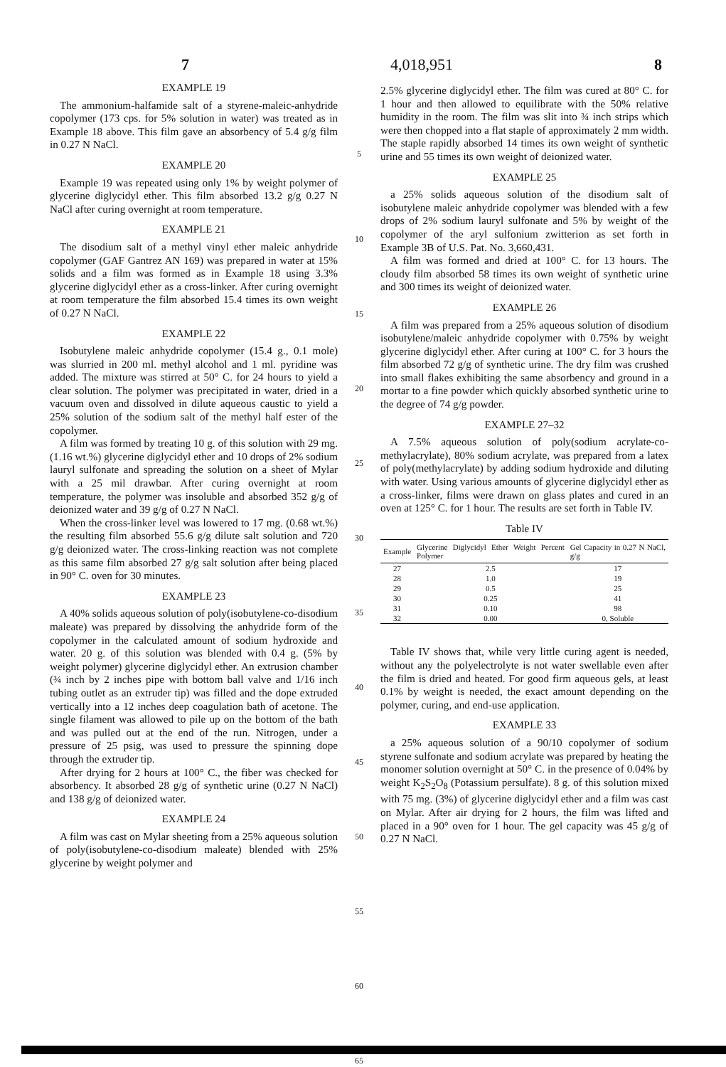7 4,018,951 8
EXAMPLE 19
The ammonium-halfamide salt of a styrene-maleic-anhydride copolymer (173 cps. for 5% solution in water) was treated as in Example 18 above. This film gave an absorbency of 5.4 g/g film in 0.27 N NaCl.
EXAMPLE 20
Example 19 was repeated using only 1% by weight polymer of glycerine diglycidyl ether. This film absorbed 13.2 g/g 0.27 N NaCl after curing overnight at room temperature.
EXAMPLE 21
The disodium salt of a methyl vinyl ether maleic anhydride copolymer (GAF Gantrez AN 169) was prepared in water at 15% solids and a film was formed as in Example 18 using 3.3% glycerine diglycidyl ether as a cross-linker. After curing overnight at room temperature the film absorbed 15.4 times its own weight of 0.27 N NaCl.
EXAMPLE 22
Isobutylene maleic anhydride copolymer (15.4 g., 0.1 mole) was slurried in 200 ml. methyl alcohol and 1 ml. pyridine was added. The mixture was stirred at 50° C. for 24 hours to yield a clear solution. The polymer was precipitated in water, dried in a vacuum oven and dissolved in dilute aqueous caustic to yield a 25% solution of the sodium salt of the methyl half ester of the copolymer.
A film was formed by treating 10 g. of this solution with 29 mg. (1.16 wt.%) glycerine diglycidyl ether and 10 drops of 2% sodium lauryl sulfonate and spreading the solution on a sheet of Mylar with a 25 mil drawbar. After curing overnight at room temperature, the polymer was insoluble and absorbed 352 g/g of deionized water and 39 g/g of 0.27 N NaCl.
When the cross-linker level was lowered to 17 mg. (0.68 wt.%) the resulting film absorbed 55.6 g/g dilute salt solution and 720 g/g deionized water. The cross-linking reaction was not complete as this same film absorbed 27 g/g salt solution after being placed in 90° C. oven for 30 minutes.
EXAMPLE 23
A 40% solids aqueous solution of poly(isobutylene-co-disodium maleate) was prepared by dissolving the anhydride form of the copolymer in the calculated amount of sodium hydroxide and water. 20 g. of this solution was blended with 0.4 g. (5% by weight polymer) glycerine diglycidyl ether. An extrusion chamber (¾ inch by 2 inches pipe with bottom ball valve and 1/16 inch tubing outlet as an extruder tip) was filled and the dope extruded vertically into a 12 inches deep coagulation bath of acetone. The single filament was allowed to pile up on the bottom of the bath and was pulled out at the end of the run. Nitrogen, under a pressure of 25 psig, was used to pressure the spinning dope through the extruder tip.
After drying for 2 hours at 100° C., the fiber was checked for absorbency. It absorbed 28 g/g of synthetic urine (0.27 N NaCl) and 138 g/g of deionized water.
EXAMPLE 24
A film was cast on Mylar sheeting from a 25% aqueous solution of poly(isobutylene-co-disodium maleate) blended with 25% glycerine by weight polymer and
5
10
15
20
25
30
35
40
45
50
55
60
65
2.5% glycerine diglycidyl ether. The film was cured at 80° C. for 1 hour and then allowed to equilibrate with the 50% relative humidity in the room. The film was slit into ¾ inch strips which were then chopped into a flat staple of approximately 2 mm width. The staple rapidly absorbed 14 times its own weight of synthetic urine and 55 times its own weight of deionized water.
EXAMPLE 25
a 25% solids aqueous solution of the disodium salt of isobutylene maleic anhydride copolymer was blended with a few drops of 2% sodium lauryl sulfonate and 5% by weight of the copolymer of the aryl sulfonium zwitterion as set forth in Example 3B of U.S. Pat. No. 3,660,431.
A film was formed and dried at 100° C. for 13 hours. The cloudy film absorbed 58 times its own weight of synthetic urine and 300 times its weight of deionized water.
EXAMPLE 26
A film was prepared from a 25% aqueous solution of disodium isobutylene/maleic anhydride copolymer with 0.75% by weight glycerine diglycidyl ether. After curing at 100° C. for 3 hours the film absorbed 72 g/g of synthetic urine. The dry film was crushed into small flakes exhibiting the same absorbency and ground in a mortar to a fine powder which quickly absorbed synthetic urine to the degree of 74 g/g powder.
EXAMPLE 27–32
A 7.5% aqueous solution of poly(sodium acrylate-co-methylacrylate), 80% sodium acrylate, was prepared from a latex of poly(methylacrylate) by adding sodium hydroxide and diluting with water. Using various amounts of glycerine diglycidyl ether as a cross-linker, films were drawn on glass plates and cured in an oven at 125° C. for 1 hour. The results are set forth in Table IV.
Table IV
| Example | Glycerine Diglycidyl Ether Weight Percent Polymer | Gel Capacity in 0.27 N NaCl, g/g |
| --- | --- | --- |
| 27 | 2.5 | 17 |
| 28 | 1.0 | 19 |
| 29 | 0.5 | 25 |
| 30 | 0.25 | 41 |
| 31 | 0.10 | 98 |
| 32 | 0.00 | 0, Soluble |
Table IV shows that, while very little curing agent is needed, without any the polyelectrolyte is not water swellable even after the film is dried and heated. For good firm aqueous gels, at least 0.1% by weight is needed, the exact amount depending on the polymer, curing, and end-use application.
EXAMPLE 33
a 25% aqueous solution of a 90/10 copolymer of sodium styrene sulfonate and sodium acrylate was prepared by heating the monomer solution overnight at 50° C. in the presence of 0.04% by weight K<sub>2</sub>S<sub>2</sub>O<sub>8</sub> (Potassium persulfate). 8 g. of this solution mixed with 75 mg. (3%) of glycerine diglycidyl ether and a film was cast on Mylar. After air drying for 2 hours, the film was lifted and placed in a 90° oven for 1 hour. The gel capacity was 45 g/g of 0.27 N NaCl.